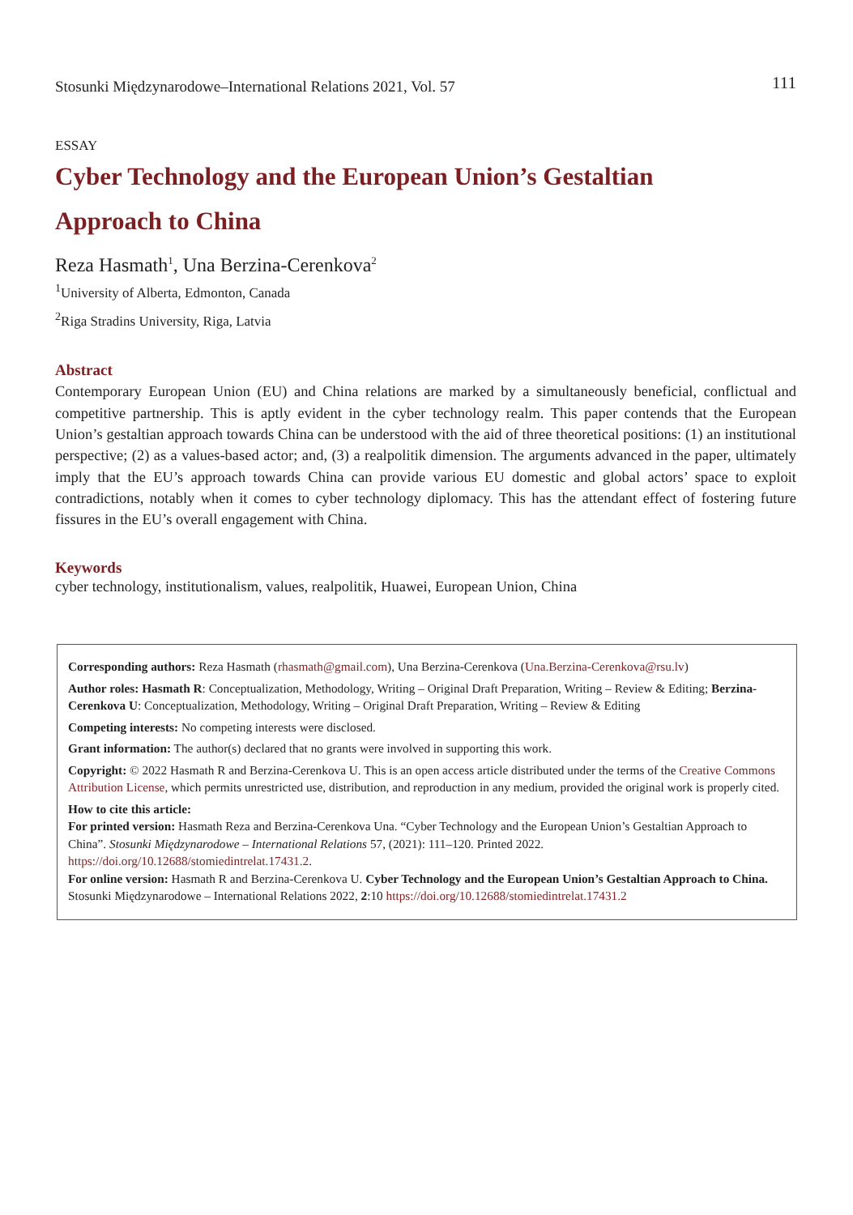Stosunki Międzynarodowe–International Relations 2021, Vol. 57 111
ESSAY
Cyber Technology and the European Union’s Gestaltian
Approach to China
Reza Hasmath<sup>1</sup>, Una Berzina-Cerenkova<sup>2</sup>
<sup>1</sup> University of Alberta, Edmonton, Canada
<sup>2</sup> Riga Stradins University, Riga, Latvia
Abstract
Contemporary European Union (EU) and China relations are marked by a simultaneously beneficial, conflictual and competitive partnership. This is aptly evident in the cyber technology realm. This paper contends that the European Union’s gestaltian approach towards China can be understood with the aid of three theoretical positions: (1) an institutional perspective; (2) as a values-based actor; and, (3) a realpolitik dimension. The arguments advanced in the paper, ultimately imply that the EU’s approach towards China can provide various EU domestic and global actors’ space to exploit contradictions, notably when it comes to cyber technology diplomacy. This has the attendant effect of fostering future fissures in the EU’s overall engagement with China.
Keywords
cyber technology, institutionalism, values, realpolitik, Huawei, European Union, China
Corresponding authors: Reza Hasmath (rhasmath@gmail.com), Una Berzina-Cerenkova (Una.Berzina-Cerenkova@rsu.lv)
Author roles: Hasmath R: Conceptualization, Methodology, Writing – Original Draft Preparation, Writing – Review & Editing; Berzina-Cerenkova U: Conceptualization, Methodology, Writing – Original Draft Preparation, Writing – Review & Editing
Competing interests: No competing interests were disclosed.
Grant information: The author(s) declared that no grants were involved in supporting this work.
Copyright: © 2022 Hasmath R and Berzina-Cerenkova U. This is an open access article distributed under the terms of the Creative Commons Attribution License, which permits unrestricted use, distribution, and reproduction in any medium, provided the original work is properly cited.
How to cite this article:
For printed version: Hasmath Reza and Berzina-Cerenkova Una. “Cyber Technology and the European Union’s Gestaltian Approach to China”. Stosunki Międzynarodowe – International Relations 57, (2021): 111–120. Printed 2022. https://doi.org/10.12688/stomiedintrelat.17431.2.
For online version: Hasmath R and Berzina-Cerenkova U. Cyber Technology and the European Union’s Gestaltian Approach to China. Stosunki Międzynarodowe – International Relations 2022, 2:10 https://doi.org/10.12688/stomiedintrelat.17431.2